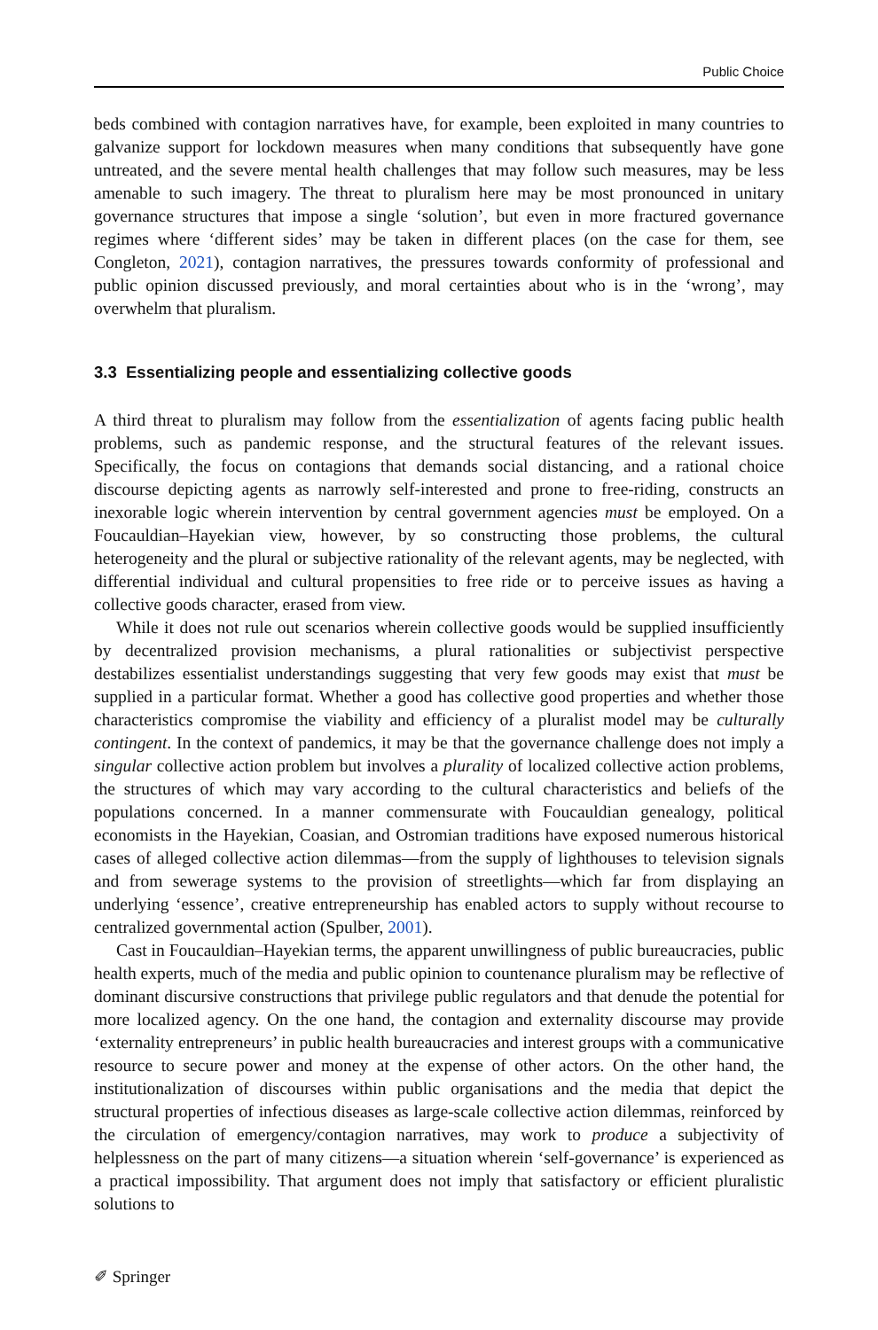Public Choice
beds combined with contagion narratives have, for example, been exploited in many countries to galvanize support for lockdown measures when many conditions that subsequently have gone untreated, and the severe mental health challenges that may follow such measures, may be less amenable to such imagery. The threat to pluralism here may be most pronounced in unitary governance structures that impose a single ‘solution’, but even in more fractured governance regimes where ‘different sides’ may be taken in different places (on the case for them, see Congleton, 2021), contagion narratives, the pressures towards conformity of professional and public opinion discussed previously, and moral certainties about who is in the ‘wrong’, may overwhelm that pluralism.
3.3 Essentializing people and essentializing collective goods
A third threat to pluralism may follow from the essentialization of agents facing public health problems, such as pandemic response, and the structural features of the relevant issues. Specifically, the focus on contagions that demands social distancing, and a rational choice discourse depicting agents as narrowly self-interested and prone to free-riding, constructs an inexorable logic wherein intervention by central government agencies must be employed. On a Foucauldian–Hayekian view, however, by so constructing those problems, the cultural heterogeneity and the plural or subjective rationality of the relevant agents, may be neglected, with differential individual and cultural propensities to free ride or to perceive issues as having a collective goods character, erased from view.
While it does not rule out scenarios wherein collective goods would be supplied insufficiently by decentralized provision mechanisms, a plural rationalities or subjectivist perspective destabilizes essentialist understandings suggesting that very few goods may exist that must be supplied in a particular format. Whether a good has collective good properties and whether those characteristics compromise the viability and efficiency of a pluralist model may be culturally contingent. In the context of pandemics, it may be that the governance challenge does not imply a singular collective action problem but involves a plurality of localized collective action problems, the structures of which may vary according to the cultural characteristics and beliefs of the populations concerned. In a manner commensurate with Foucauldian genealogy, political economists in the Hayekian, Coasian, and Ostromian traditions have exposed numerous historical cases of alleged collective action dilemmas—from the supply of lighthouses to television signals and from sewerage systems to the provision of streetlights—which far from displaying an underlying ‘essence’, creative entrepreneurship has enabled actors to supply without recourse to centralized governmental action (Spulber, 2001).
Cast in Foucauldian–Hayekian terms, the apparent unwillingness of public bureaucracies, public health experts, much of the media and public opinion to countenance pluralism may be reflective of dominant discursive constructions that privilege public regulators and that denude the potential for more localized agency. On the one hand, the contagion and externality discourse may provide ‘externality entrepreneurs’ in public health bureaucracies and interest groups with a communicative resource to secure power and money at the expense of other actors. On the other hand, the institutionalization of discourses within public organisations and the media that depict the structural properties of infectious diseases as large-scale collective action dilemmas, reinforced by the circulation of emergency/contagion narratives, may work to produce a subjectivity of helplessness on the part of many citizens—a situation wherein ‘self-governance’ is experienced as a practical impossibility. That argument does not imply that satisfactory or efficient pluralistic solutions to
✐ Springer